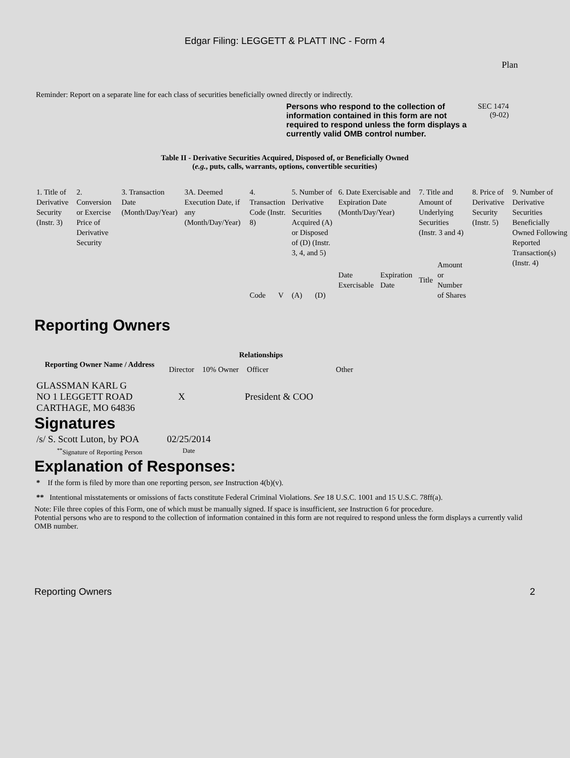Edgar Filing: LEGGETT & PLATT INC - Form 4
Plan
Reminder: Report on a separate line for each class of securities beneficially owned directly or indirectly.
Persons who respond to the collection of information contained in this form are not required to respond unless the form displays a currently valid OMB control number.
SEC 1474
(9-02)
Table II - Derivative Securities Acquired, Disposed of, or Beneficially Owned
(e.g., puts, calls, warrants, options, convertible securities)
| 1. Title of Derivative Security (Instr. 3) | 2. Conversion or Exercise Price of Derivative Security | 3. Transaction Date (Month/Day/Year) | 3A. Deemed Execution Date, if any (Month/Day/Year) | 4. Transaction Code (Instr. 8) | | 5. Number of Derivative Securities Acquired (A) or Disposed of (D) (Instr. 3, 4, and 5) | | 6. Date Exercisable and Expiration Date (Month/Day/Year) | | 7. Title and Amount of Underlying Securities (Instr. 3 and 4) | | 8. Price of Derivative Security (Instr. 5) | 9. Number of Derivative Securities Beneficially Owned Following Reported Transaction(s) (Instr. 4) |
| | | | | Code | V | (A) | (D) | Date Exercisable | Expiration Date | Title | Amount or Number of Shares | | |
Reporting Owners
| Reporting Owner Name / Address | Relationships | | | |
| --- | --- | --- | --- | --- |
| | Director | 10% Owner | Officer | Other |
| GLASSMAN KARL G NO 1 LEGGETT ROAD CARTHAGE, MO 64836 | X | | President & COO | |
Signatures
| /s/ S. Scott Luton, by POA | 02/25/2014 |
| <sup>**</sup> Signature of Reporting Person | Date |
Explanation of Responses:
* If the form is filed by more than one reporting person, see Instruction 4(b)(v).
** Intentional misstatements or omissions of facts constitute Federal Criminal Violations. See 18 U.S.C. 1001 and 15 U.S.C. 78ff(a).
Note: File three copies of this Form, one of which must be manually signed. If space is insufficient, see Instruction 6 for procedure.
Potential persons who are to respond to the collection of information contained in this form are not required to respond unless the form displays a currently valid OMB number.
Reporting Owners 2